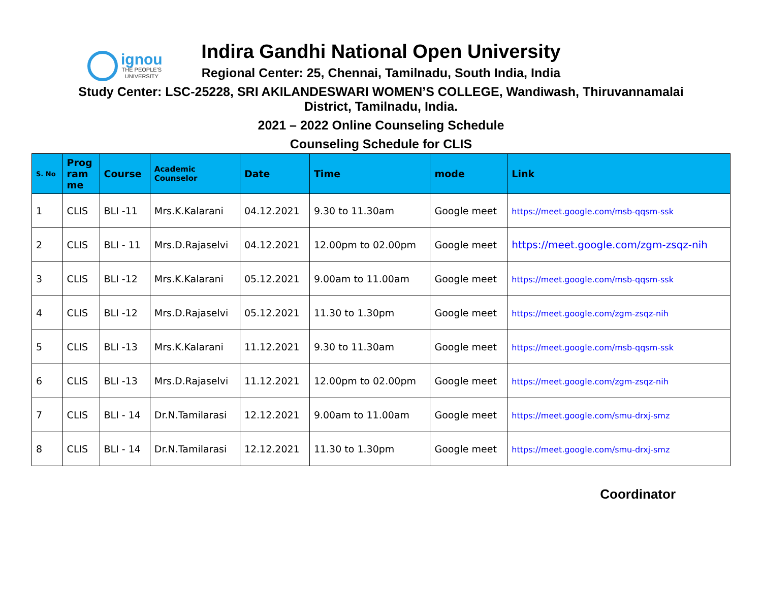ignou
THE PEOPLE'S
UNIVERSITY
Indira Gandhi National Open University
Regional Center: 25, Chennai, Tamilnadu, South India, India
Study Center: LSC-25228, SRI AKILANDESWARI WOMEN’S COLLEGE, Wandiwash, Thiruvannamalai
District, Tamilnadu, India.
2021 – 2022 Online Counseling Schedule
Counseling Schedule for CLIS
| S. No | Prog ram me | Course | Academic Counselor | Date | Time | mode | Link |
| --- | --- | --- | --- | --- | --- | --- | --- |
| 1 | CLIS | BLI -11 | Mrs.K.Kalarani | 04.12.2021 | 9.30 to 11.30am | Google meet | https://meet.google.com/msb-qqsm-ssk |
| 2 | CLIS | BLI - 11 | Mrs.D.Rajaselvi | 04.12.2021 | 12.00pm to 02.00pm | Google meet | https://meet.google.com/zgm-zsqz-nih |
| 3 | CLIS | BLI -12 | Mrs.K.Kalarani | 05.12.2021 | 9.00am to 11.00am | Google meet | https://meet.google.com/msb-qqsm-ssk |
| 4 | CLIS | BLI -12 | Mrs.D.Rajaselvi | 05.12.2021 | 11.30 to 1.30pm | Google meet | https://meet.google.com/zgm-zsqz-nih |
| 5 | CLIS | BLI -13 | Mrs.K.Kalarani | 11.12.2021 | 9.30 to 11.30am | Google meet | https://meet.google.com/msb-qqsm-ssk |
| 6 | CLIS | BLI -13 | Mrs.D.Rajaselvi | 11.12.2021 | 12.00pm to 02.00pm | Google meet | https://meet.google.com/zgm-zsqz-nih |
| 7 | CLIS | BLI - 14 | Dr.N.Tamilarasi | 12.12.2021 | 9.00am to 11.00am | Google meet | https://meet.google.com/smu-drxj-smz |
| 8 | CLIS | BLI - 14 | Dr.N.Tamilarasi | 12.12.2021 | 11.30 to 1.30pm | Google meet | https://meet.google.com/smu-drxj-smz |
Coordinator